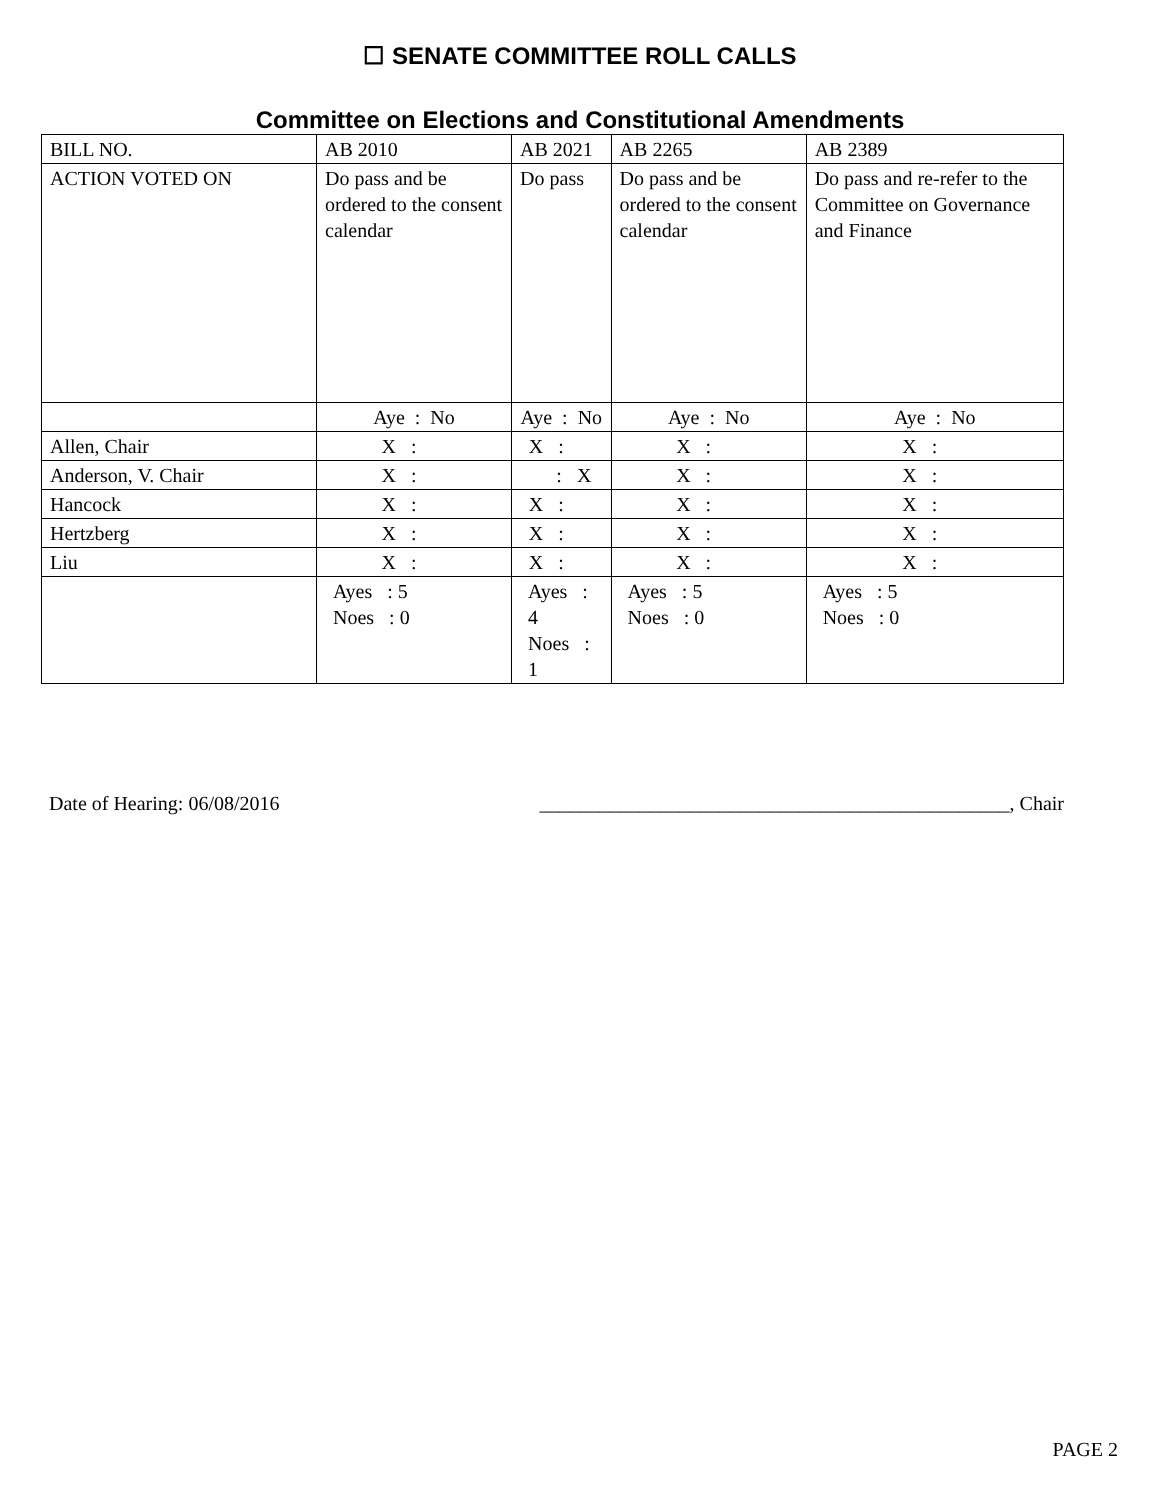☐ SENATE COMMITTEE ROLL CALLS
Committee on Elections and Constitutional Amendments
| BILL NO. | AB 2010 | AB 2021 | AB 2265 | AB 2389 |
| ACTION VOTED ON | Do pass and be ordered to the consent calendar | Do pass | Do pass and be ordered to the consent calendar | Do pass and re-refer to the Committee on Governance and Finance |
| | Aye : No | Aye : No | Aye : No | Aye : No |
| Allen, Chair | X : | X : | X : | X : |
| Anderson, V. Chair | X : | : X | X : | X : |
| Hancock | X : | X : | X : | X : |
| Hertzberg | X : | X : | X : | X : |
| Liu | X : | X : | X : | X : |
| | Ayes : 5 Noes : 0 | Ayes : 4 Noes : 1 | Ayes : 5 Noes : 0 | Ayes : 5 Noes : 0 |
Date of Hearing: 06/08/2016 _______________________________________________, Chair
PAGE 2